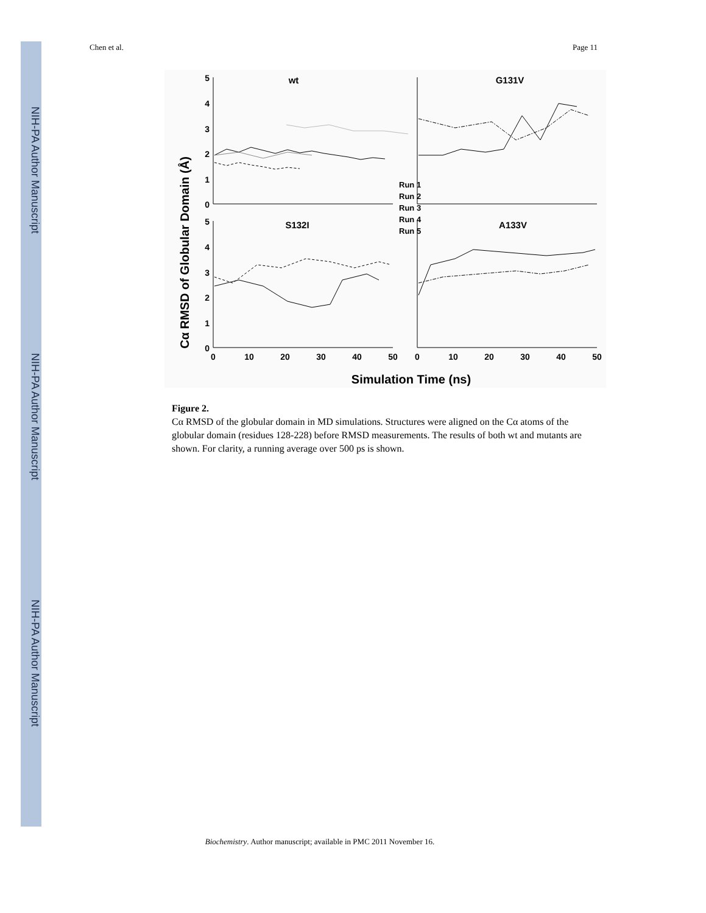NIH-PA Author Manuscript
NIH-PA Author Manuscript
NIH-PA Author Manuscript
Chen et al. Page 11
5
4
3
2
1
0
5
4
3
2
1
0
0
10
20
30
40
50
0
10
20
30
40
50
wt
G131V
S132I
A133V
Run 1
Run 2
Run 3
Run 4
Run 5
Cα RMSD of Globular Domain (Å)
Simulation Time (ns)
Figure 2.
Cα RMSD of the globular domain in MD simulations. Structures were aligned on the Cα atoms of the globular domain (residues 128-228) before RMSD measurements. The results of both wt and mutants are shown. For clarity, a running average over 500 ps is shown.
Biochemistry. Author manuscript; available in PMC 2011 November 16.